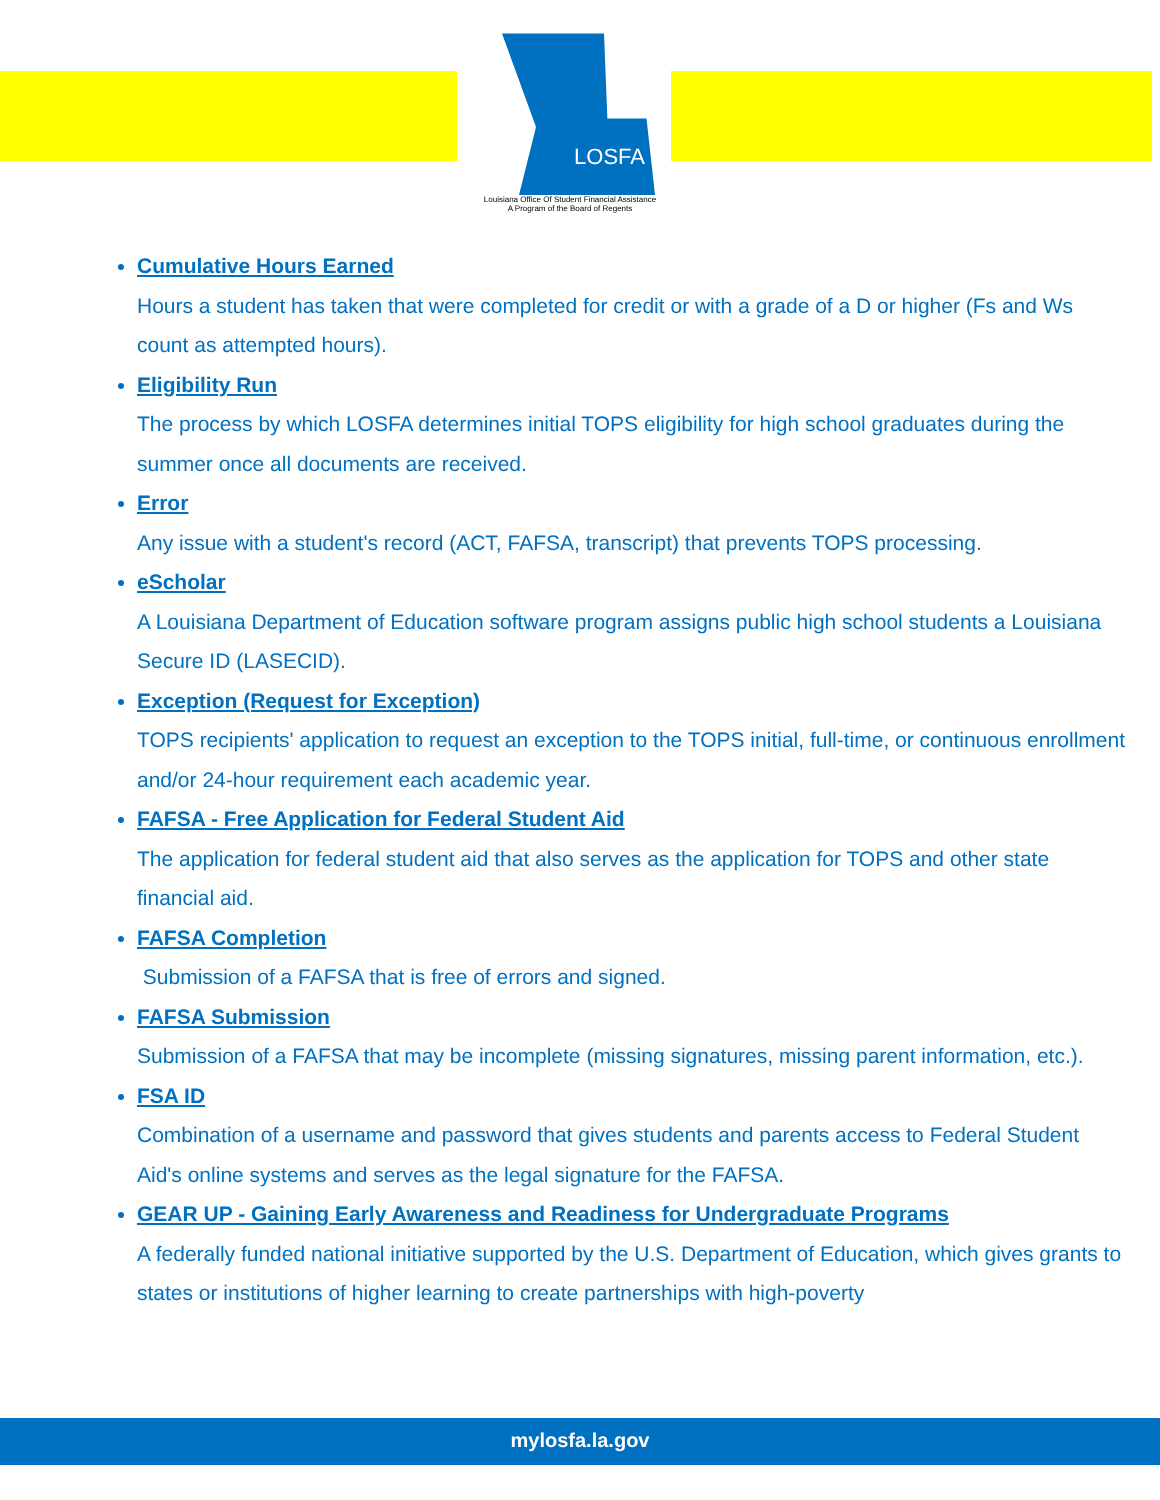LOSFA
Louisiana Office Of Student Financial Assistance
A Program of the Board of Regents
Cumulative Hours Earned
Hours a student has taken that were completed for credit or with a grade of a D or higher (Fs and Ws count as attempted hours).
Eligibility Run
The process by which LOSFA determines initial TOPS eligibility for high school graduates during the summer once all documents are received.
Error
Any issue with a student's record (ACT, FAFSA, transcript) that prevents TOPS processing.
eScholar
A Louisiana Department of Education software program assigns public high school students a Louisiana Secure ID (LASECID).
Exception (Request for Exception)
TOPS recipients' application to request an exception to the TOPS initial, full-time, or continuous enrollment and/or 24-hour requirement each academic year.
FAFSA - Free Application for Federal Student Aid
The application for federal student aid that also serves as the application for TOPS and other state financial aid.
FAFSA Completion
Submission of a FAFSA that is free of errors and signed.
FAFSA Submission
Submission of a FAFSA that may be incomplete (missing signatures, missing parent information, etc.).
FSA ID
Combination of a username and password that gives students and parents access to Federal Student Aid's online systems and serves as the legal signature for the FAFSA.
GEAR UP - Gaining Early Awareness and Readiness for Undergraduate Programs
A federally funded national initiative supported by the U.S. Department of Education, which gives grants to states or institutions of higher learning to create partnerships with high-poverty
mylosfa.la.gov